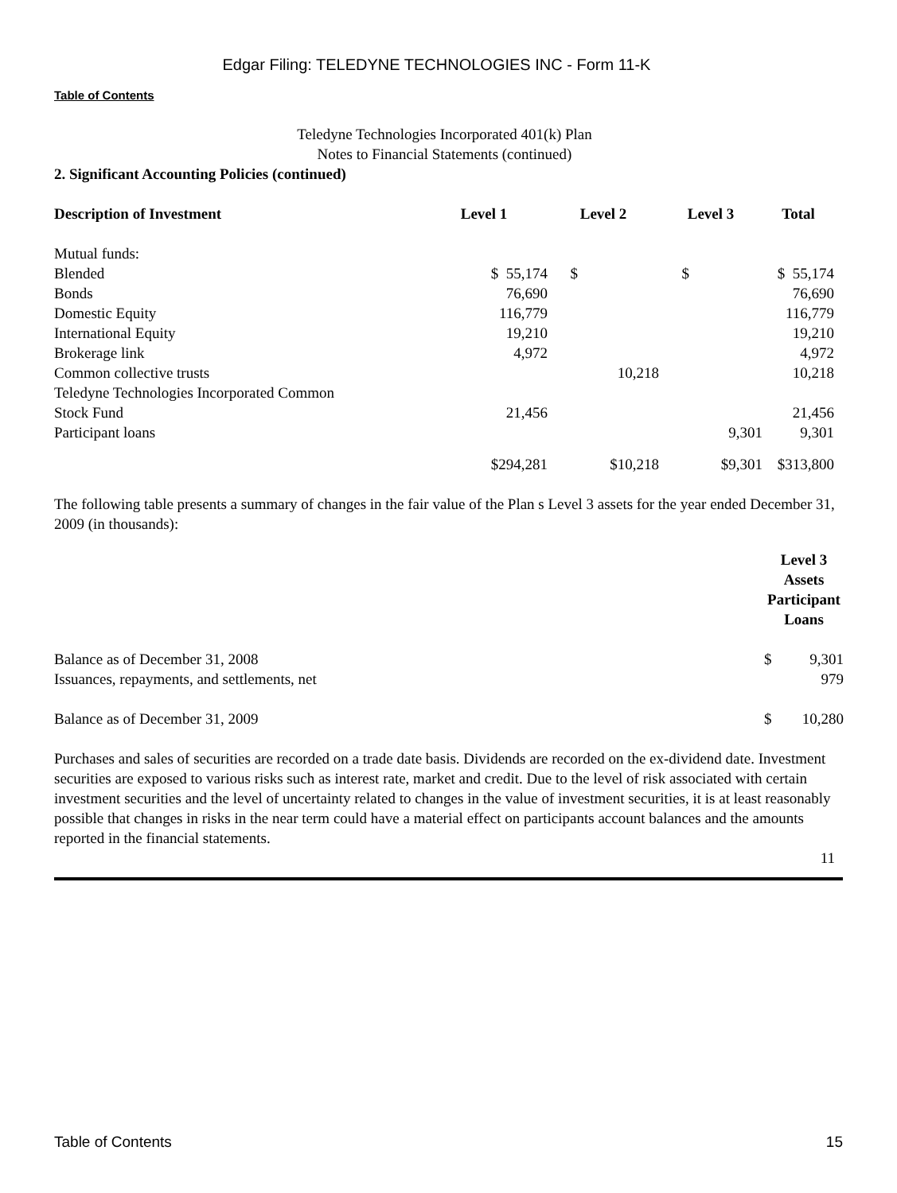Edgar Filing: TELEDYNE TECHNOLOGIES INC - Form 11-K
Table of Contents
Teledyne Technologies Incorporated 401(k) Plan
Notes to Financial Statements (continued)
2. Significant Accounting Policies (continued)
| Description of Investment | Level 1 | Level 2 | Level 3 | Total |
| --- | --- | --- | --- | --- |
| Mutual funds: | | | | |
| Blended | $ 55,174 | $ | $ | $ 55,174 |
| Bonds | 76,690 | | | 76,690 |
| Domestic Equity | 116,779 | | | 116,779 |
| International Equity | 19,210 | | | 19,210 |
| Brokerage link | 4,972 | | | 4,972 |
| Common collective trusts | | 10,218 | | 10,218 |
| Teledyne Technologies Incorporated Common Stock Fund | 21,456 | | | 21,456 |
| Participant loans | | | 9,301 | 9,301 |
| | $294,281 | $10,218 | $9,301 | $313,800 |
The following table presents a summary of changes in the fair value of the Plan s Level 3 assets for the year ended December 31, 2009 (in thousands):
| | Level 3 Assets Participant Loans | |
| Balance as of December 31, 2008 | $ | 9,301 |
| Issuances, repayments, and settlements, net | | 979 |
| Balance as of December 31, 2009 | $ | 10,280 |
Purchases and sales of securities are recorded on a trade date basis. Dividends are recorded on the ex-dividend date. Investment securities are exposed to various risks such as interest rate, market and credit. Due to the level of risk associated with certain investment securities and the level of uncertainty related to changes in the value of investment securities, it is at least reasonably possible that changes in risks in the near term could have a material effect on participants account balances and the amounts reported in the financial statements.
11
Table of Contents 15